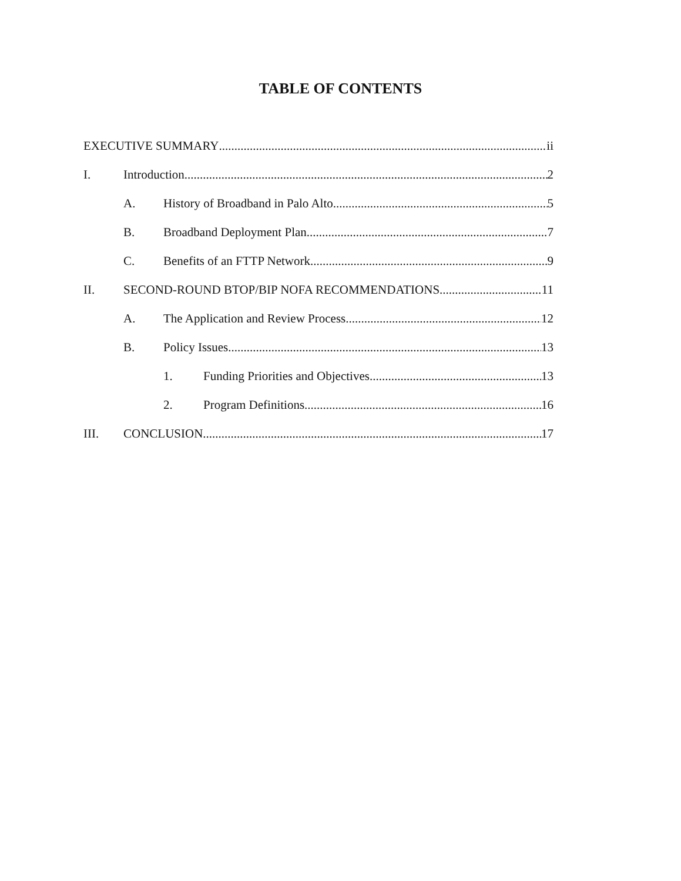TABLE OF CONTENTS
EXECUTIVE SUMMARY ii
I. Introduction. 2
A. History of Broadband in Palo Alto. 5
B. Broadband Deployment Plan. 7
C. Benefits of an FTTP Network. 9
II. SECOND-ROUND BTOP/BIP NOFA RECOMMENDATIONS. 11
A. The Application and Review Process. 12
B. Policy Issues 13
1. Funding Priorities and Objectives 13
2. Program Definitions. 16
III. CONCLUSION. 17